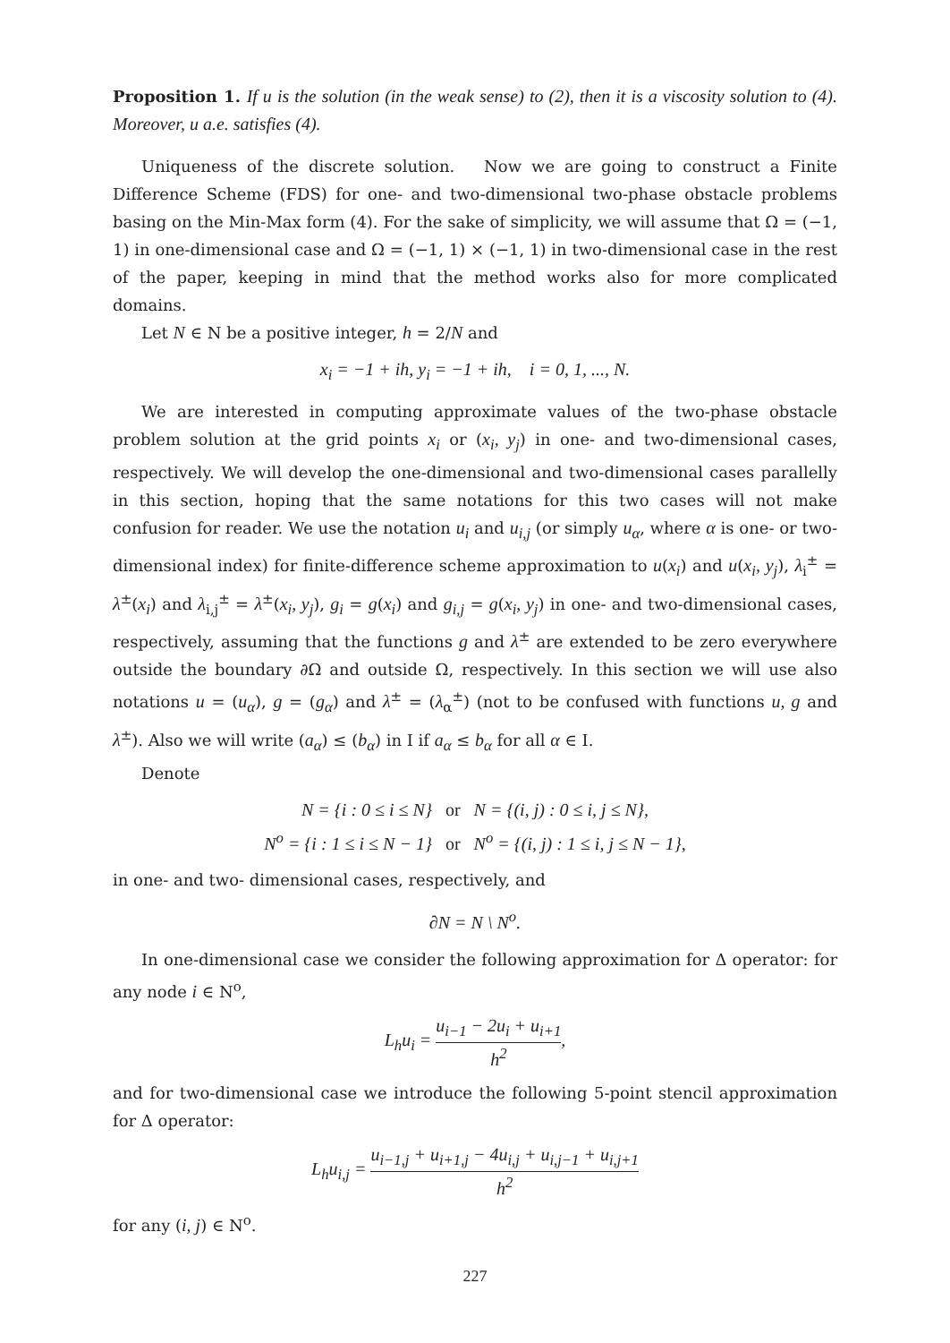Proposition 1. If u is the solution (in the weak sense) to (2), then it is a viscosity solution to (4). Moreover, u a.e. satisfies (4).
Uniqueness of the discrete solution. Now we are going to construct a Finite Difference Scheme (FDS) for one- and two-dimensional two-phase obstacle problems basing on the Min-Max form (4). For the sake of simplicity, we will assume that Ω = (−1, 1) in one-dimensional case and Ω = (−1, 1) × (−1, 1) in two-dimensional case in the rest of the paper, keeping in mind that the method works also for more complicated domains.
Let N ∈ N be a positive integer, h = 2/N and
x<sub>i</sub> = −1 + ih, y<sub>i</sub> = −1 + ih, i = 0, 1, ..., N.
We are interested in computing approximate values of the two-phase obstacle problem solution at the grid points x<sub>i</sub> or (x<sub>i</sub>, y<sub>j</sub>) in one- and two-dimensional cases, respectively. We will develop the one-dimensional and two-dimensional cases parallelly in this section, hoping that the same notations for this two cases will not make confusion for reader. We use the notation u<sub>i</sub> and u<sub>i,j</sub> (or simply u<sub>α</sub>, where α is one- or two-dimensional index) for finite-difference scheme approximation to u(x<sub>i</sub>) and u(x<sub>i</sub>, y<sub>j</sub>), λ<sub>i</sub><sup>±</sup> = λ<sup>±</sup>(x<sub>i</sub>) and λ<sub>i,j</sub><sup>±</sup> = λ<sup>±</sup>(x<sub>i</sub>, y<sub>j</sub>), g<sub>i</sub> = g(x<sub>i</sub>) and g<sub>i,j</sub> = g(x<sub>i</sub>, y<sub>j</sub>) in one- and two-dimensional cases, respectively, assuming that the functions g and λ<sup>±</sup> are extended to be zero everywhere outside the boundary ∂Ω and outside Ω, respectively. In this section we will use also notations u = (u<sub>α</sub>), g = (g<sub>α</sub>) and λ<sup>±</sup> = (λ<sub>α</sub><sup>±</sup>) (not to be confused with functions u, g and λ<sup>±</sup>). Also we will write (a<sub>α</sub>) ≤ (b<sub>α</sub>) in I if a<sub>α</sub> ≤ b<sub>α</sub> for all α ∈ I.
Denote
N = {i : 0 ≤ i ≤ N} or N = {(i, j) : 0 ≤ i, j ≤ N},
N<sup>o</sup> = {i : 1 ≤ i ≤ N − 1} or N<sup>o</sup> = {(i, j) : 1 ≤ i, j ≤ N − 1},
in one- and two- dimensional cases, respectively, and
∂N = N \ N<sup>o</sup>.
In one-dimensional case we consider the following approximation for Δ operator: for any node i ∈ N<sup>o</sup>,
L<sub>h</sub>u<sub>i</sub> = u<sub>i−1</sub> − 2u<sub>i</sub> + u<sub>i+1</sub> h<sup>2</sup>,
and for two-dimensional case we introduce the following 5-point stencil approximation for Δ operator:
L<sub>h</sub>u<sub>i,j</sub> = u<sub>i−1,j</sub> + u<sub>i+1,j</sub> − 4u<sub>i,j</sub> + u<sub>i,j−1</sub> + u<sub>i,j+1</sub> h<sup>2</sup>
for any (i, j) ∈ N<sup>o</sup>.
227